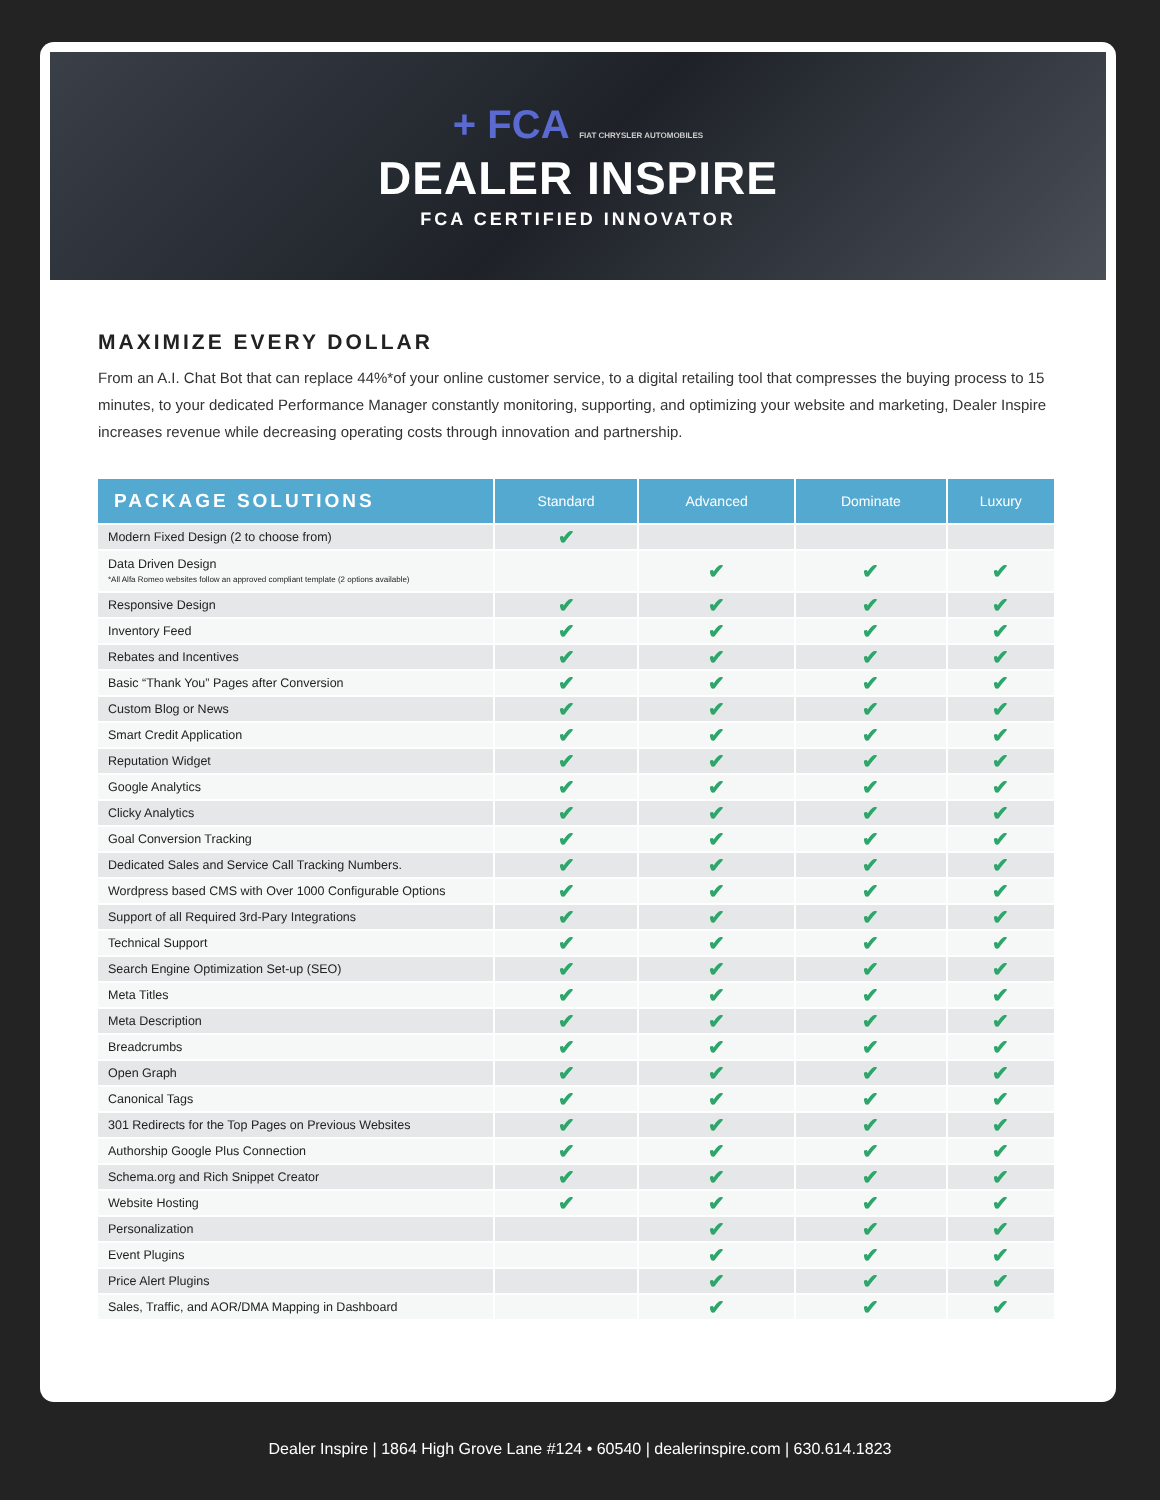+ FCA FIAT CHRYSLER AUTOMOBILES
DEALER INSPIRE
FCA CERTIFIED INNOVATOR
MAXIMIZE EVERY DOLLAR
From an A.I. Chat Bot that can replace 44%*of your online customer service, to a digital retailing tool that compresses the buying process to 15 minutes, to your dedicated Performance Manager constantly monitoring, supporting, and optimizing your website and marketing, Dealer Inspire increases revenue while decreasing operating costs through innovation and partnership.
| PACKAGE SOLUTIONS | Standard | Advanced | Dominate | Luxury |
| --- | --- | --- | --- | --- |
| Modern Fixed Design (2 to choose from) | ✔ | | | |
| Data Driven Design *All Alfa Romeo websites follow an approved compliant template (2 options available) | | ✔ | ✔ | ✔ |
| Responsive Design | ✔ | ✔ | ✔ | ✔ |
| Inventory Feed | ✔ | ✔ | ✔ | ✔ |
| Rebates and Incentives | ✔ | ✔ | ✔ | ✔ |
| Basic “Thank You” Pages after Conversion | ✔ | ✔ | ✔ | ✔ |
| Custom Blog or News | ✔ | ✔ | ✔ | ✔ |
| Smart Credit Application | ✔ | ✔ | ✔ | ✔ |
| Reputation Widget | ✔ | ✔ | ✔ | ✔ |
| Google Analytics | ✔ | ✔ | ✔ | ✔ |
| Clicky Analytics | ✔ | ✔ | ✔ | ✔ |
| Goal Conversion Tracking | ✔ | ✔ | ✔ | ✔ |
| Dedicated Sales and Service Call Tracking Numbers. | ✔ | ✔ | ✔ | ✔ |
| Wordpress based CMS with Over 1000 Configurable Options | ✔ | ✔ | ✔ | ✔ |
| Support of all Required 3rd-Pary Integrations | ✔ | ✔ | ✔ | ✔ |
| Technical Support | ✔ | ✔ | ✔ | ✔ |
| Search Engine Optimization Set-up (SEO) | ✔ | ✔ | ✔ | ✔ |
| Meta Titles | ✔ | ✔ | ✔ | ✔ |
| Meta Description | ✔ | ✔ | ✔ | ✔ |
| Breadcrumbs | ✔ | ✔ | ✔ | ✔ |
| Open Graph | ✔ | ✔ | ✔ | ✔ |
| Canonical Tags | ✔ | ✔ | ✔ | ✔ |
| 301 Redirects for the Top Pages on Previous Websites | ✔ | ✔ | ✔ | ✔ |
| Authorship Google Plus Connection | ✔ | ✔ | ✔ | ✔ |
| Schema.org and Rich Snippet Creator | ✔ | ✔ | ✔ | ✔ |
| Website Hosting | ✔ | ✔ | ✔ | ✔ |
| Personalization | | ✔ | ✔ | ✔ |
| Event Plugins | | ✔ | ✔ | ✔ |
| Price Alert Plugins | | ✔ | ✔ | ✔ |
| Sales, Traffic, and AOR/DMA Mapping in Dashboard | | ✔ | ✔ | ✔ |
Dealer Inspire | 1864 High Grove Lane #124 • 60540 | dealerinspire.com | 630.614.1823